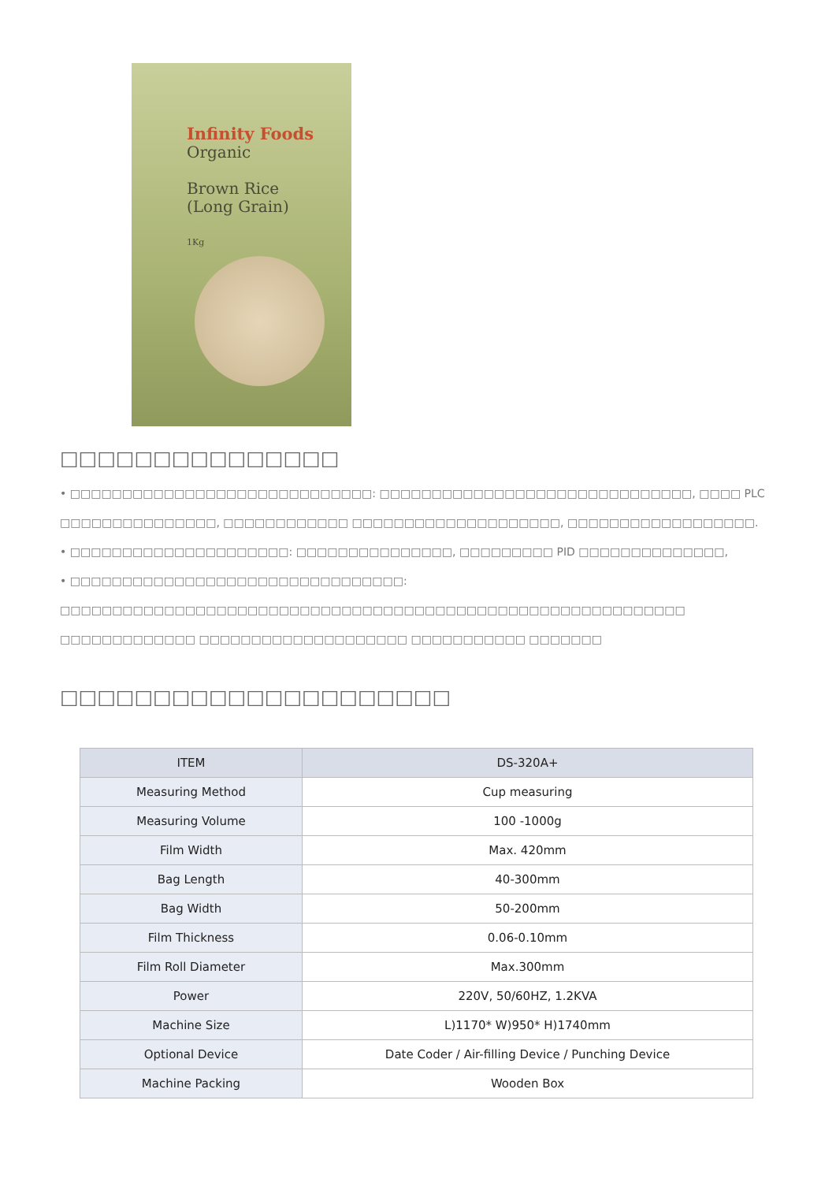Infinity Foods
Organic
Brown Rice
(Long Grain)
1Kg
□□□□□□□□□□□□□□□
• □□□□□□□□□□□□□□□□□□□□□□□□□□□□□: □□□□□□□□□□□□□□□□□□□□□□□□□□□□□□, □□□□ PLC □□□□□□□□□□□□□□□, □□□□□□□□□□□□ □□□□□□□□□□□□□□□□□□□□, □□□□□□□□□□□□□□□□□□.
• □□□□□□□□□□□□□□□□□□□□□: □□□□□□□□□□□□□□□, □□□□□□□□□ PID □□□□□□□□□□□□□□,
• □□□□□□□□□□□□□□□□□□□□□□□□□□□□□□□□: □□□□□□□□□□□□□□□□□□□□□□□□□□□□□□□□□□□□□□□□□□□□□□□□□□□□□□□□□□□□ □□□□□□□□□□□□□ □□□□□□□□□□□□□□□□□□□□ □□□□□□□□□□□ □□□□□□□
□□□□□□□□□□□□□□□□□□□□□
| ITEM | DS-320A+ |
| --- | --- |
| Measuring Method | Cup measuring |
| Measuring Volume | 100 -1000g |
| Film Width | Max. 420mm |
| Bag Length | 40-300mm |
| Bag Width | 50-200mm |
| Film Thickness | 0.06-0.10mm |
| Film Roll Diameter | Max.300mm |
| Power | 220V, 50/60HZ, 1.2KVA |
| Machine Size | L)1170* W)950* H)1740mm |
| Optional Device | Date Coder / Air-filling Device / Punching Device |
| Machine Packing | Wooden Box |